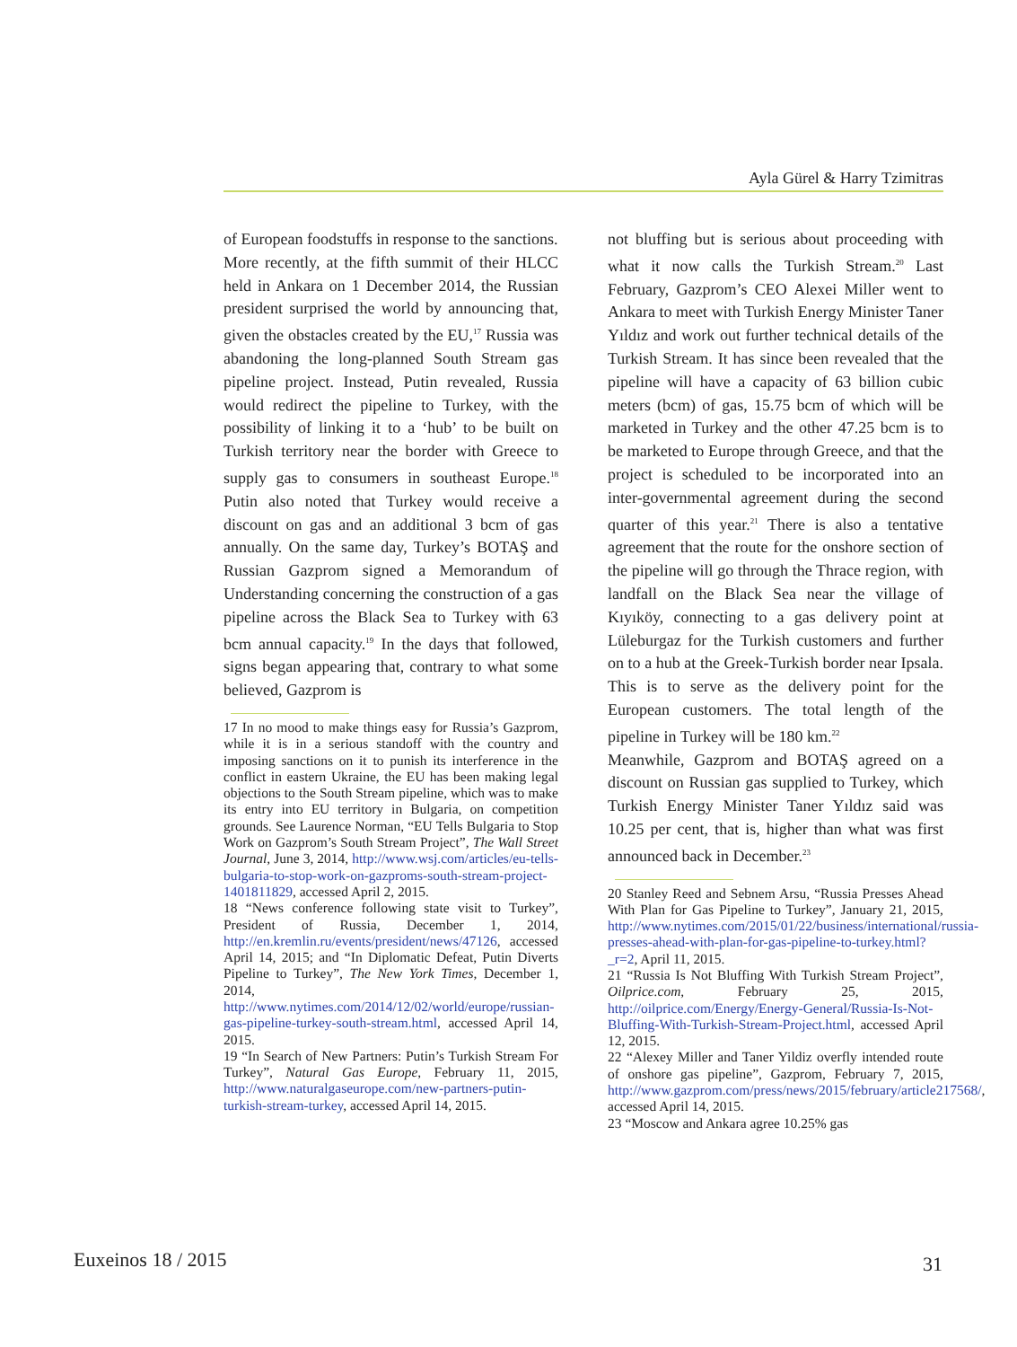Ayla Gürel & Harry Tzimitras
of European foodstuffs in response to the sanctions.
More recently, at the fifth summit of their HLCC held in Ankara on 1 December 2014, the Russian president surprised the world by announcing that, given the obstacles created by the EU,<sup>17</sup> Russia was abandoning the long-planned South Stream gas pipeline project. Instead, Putin revealed, Russia would redirect the pipeline to Turkey, with the possibility of linking it to a ‘hub’ to be built on Turkish territory near the border with Greece to supply gas to consumers in southeast Europe.<sup>18</sup> Putin also noted that Turkey would receive a discount on gas and an additional 3 bcm of gas annually. On the same day, Turkey’s BOTAŞ and Russian Gazprom signed a Memorandum of Understanding concerning the construction of a gas pipeline across the Black Sea to Turkey with 63 bcm annual capacity.<sup>19</sup> In the days that followed, signs began appearing that, contrary to what some believed, Gazprom is
17 In no mood to make things easy for Russia’s Gazprom, while it is in a serious standoff with the country and imposing sanctions on it to punish its interference in the conflict in eastern Ukraine, the EU has been making legal objections to the South Stream pipeline, which was to make its entry into EU territory in Bulgaria, on competition grounds. See Laurence Norman, “EU Tells Bulgaria to Stop Work on Gazprom’s South Stream Project”, The Wall Street Journal, June 3, 2014, http://www.wsj.com/articles/eu-tells-bulgaria-to-stop-work-on-gazproms-south-stream-project-1401811829, accessed April 2, 2015.
18 “News conference following state visit to Turkey”, President of Russia, December 1, 2014, http://en.kremlin.ru/events/president/news/47126, accessed April 14, 2015; and “In Diplomatic Defeat, Putin Diverts Pipeline to Turkey”, The New York Times, December 1, 2014, http://www.nytimes.com/2014/12/02/world/europe/russian-gas-pipeline-turkey-south-stream.html, accessed April 14, 2015.
19 “In Search of New Partners: Putin’s Turkish Stream For Turkey”, Natural Gas Europe, February 11, 2015, http://www.naturalgaseurope.com/new-partners-putin-turkish-stream-turkey, accessed April 14, 2015.
not bluffing but is serious about proceeding with what it now calls the Turkish Stream.<sup>20</sup> Last February, Gazprom’s CEO Alexei Miller went to Ankara to meet with Turkish Energy Minister Taner Yıldız and work out further technical details of the Turkish Stream. It has since been revealed that the pipeline will have a capacity of 63 billion cubic meters (bcm) of gas, 15.75 bcm of which will be marketed in Turkey and the other 47.25 bcm is to be marketed to Europe through Greece, and that the project is scheduled to be incorporated into an inter-governmental agreement during the second quarter of this year.<sup>21</sup> There is also a tentative agreement that the route for the onshore section of the pipeline will go through the Thrace region, with landfall on the Black Sea near the village of Kıyıköy, connecting to a gas delivery point at Lüleburgaz for the Turkish customers and further on to a hub at the Greek-Turkish border near Ipsala. This is to serve as the delivery point for the European customers. The total length of the pipeline in Turkey will be 180 km.<sup>22</sup>
Meanwhile, Gazprom and BOTAŞ agreed on a discount on Russian gas supplied to Turkey, which Turkish Energy Minister Taner Yıldız said was 10.25 per cent, that is, higher than what was first announced back in December.<sup>23</sup>
20 Stanley Reed and Sebnem Arsu, “Russia Presses Ahead With Plan for Gas Pipeline to Turkey”, January 21, 2015, http://www.nytimes.com/2015/01/22/business/international/russia-presses-ahead-with-plan-for-gas-pipeline-to-turkey.html?_r=2, April 11, 2015.
21 “Russia Is Not Bluffing With Turkish Stream Project”, Oilprice.com, February 25, 2015, http://oilprice.com/Energy/Energy-General/Russia-Is-Not-Bluffing-With-Turkish-Stream-Project.html, accessed April 12, 2015.
22 “Alexey Miller and Taner Yildiz overfly intended route of onshore gas pipeline”, Gazprom, February 7, 2015, http://www.gazprom.com/press/news/2015/february/article217568/, accessed April 14, 2015.
23 “Moscow and Ankara agree 10.25% gas
Euxeinos 18 / 2015 31